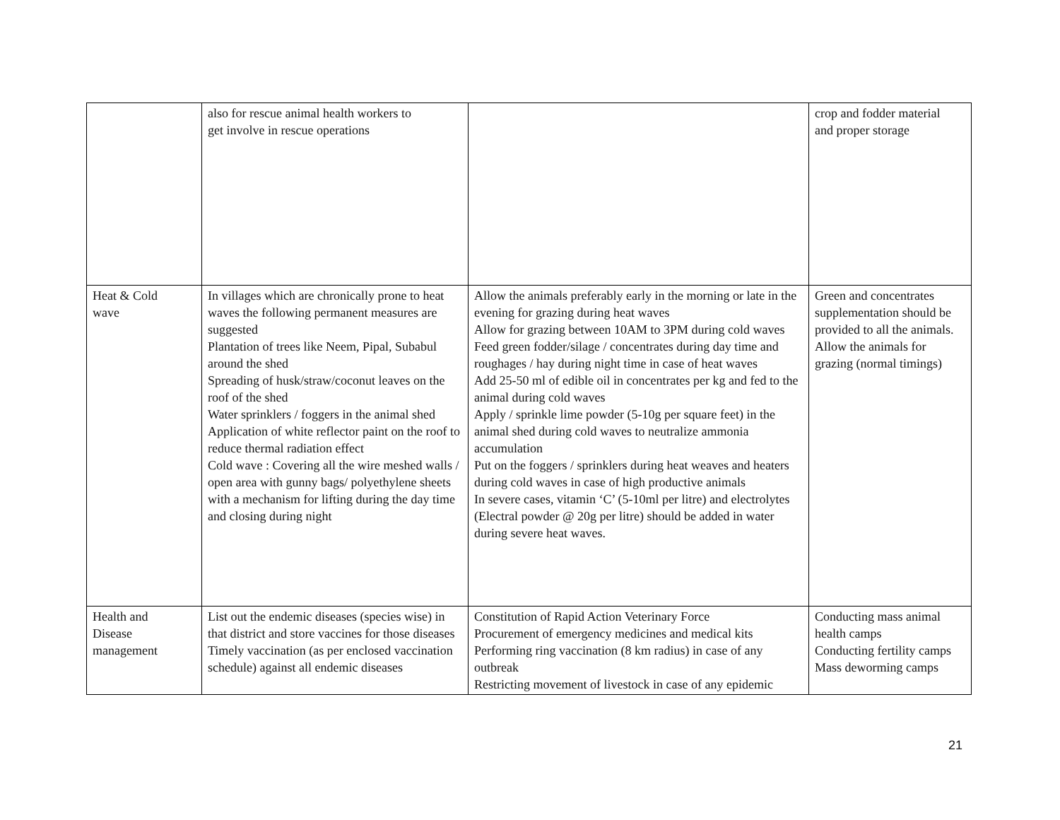| | also for rescue animal health workers to get involve in rescue operations | | crop and fodder material and proper storage |
| Heat & Cold wave | In villages which are chronically prone to heat waves the following permanent measures are suggested Plantation of trees like Neem, Pipal, Subabul around the shed Spreading of husk/straw/coconut leaves on the roof of the shed Water sprinklers / foggers in the animal shed Application of white reflector paint on the roof to reduce thermal radiation effect Cold wave : Covering all the wire meshed walls / open area with gunny bags/ polyethylene sheets with a mechanism for lifting during the day time and closing during night | Allow the animals preferably early in the morning or late in the evening for grazing during heat waves Allow for grazing between 10AM to 3PM during cold waves Feed green fodder/silage / concentrates during day time and roughages / hay during night time in case of heat waves Add 25-50 ml of edible oil in concentrates per kg and fed to the animal during cold waves Apply / sprinkle lime powder (5-10g per square feet) in the animal shed during cold waves to neutralize ammonia accumulation Put on the foggers / sprinklers during heat weaves and heaters during cold waves in case of high productive animals In severe cases, vitamin ‘C’ (5-10ml per litre) and electrolytes (Electral powder @ 20g per litre) should be added in water during severe heat waves. | Green and concentrates supplementation should be provided to all the animals. Allow the animals for grazing (normal timings) |
| Health and Disease management | List out the endemic diseases (species wise) in that district and store vaccines for those diseases Timely vaccination (as per enclosed vaccination schedule) against all endemic diseases | Constitution of Rapid Action Veterinary Force Procurement of emergency medicines and medical kits Performing ring vaccination (8 km radius) in case of any outbreak Restricting movement of livestock in case of any epidemic | Conducting mass animal health camps Conducting fertility camps Mass deworming camps |
21